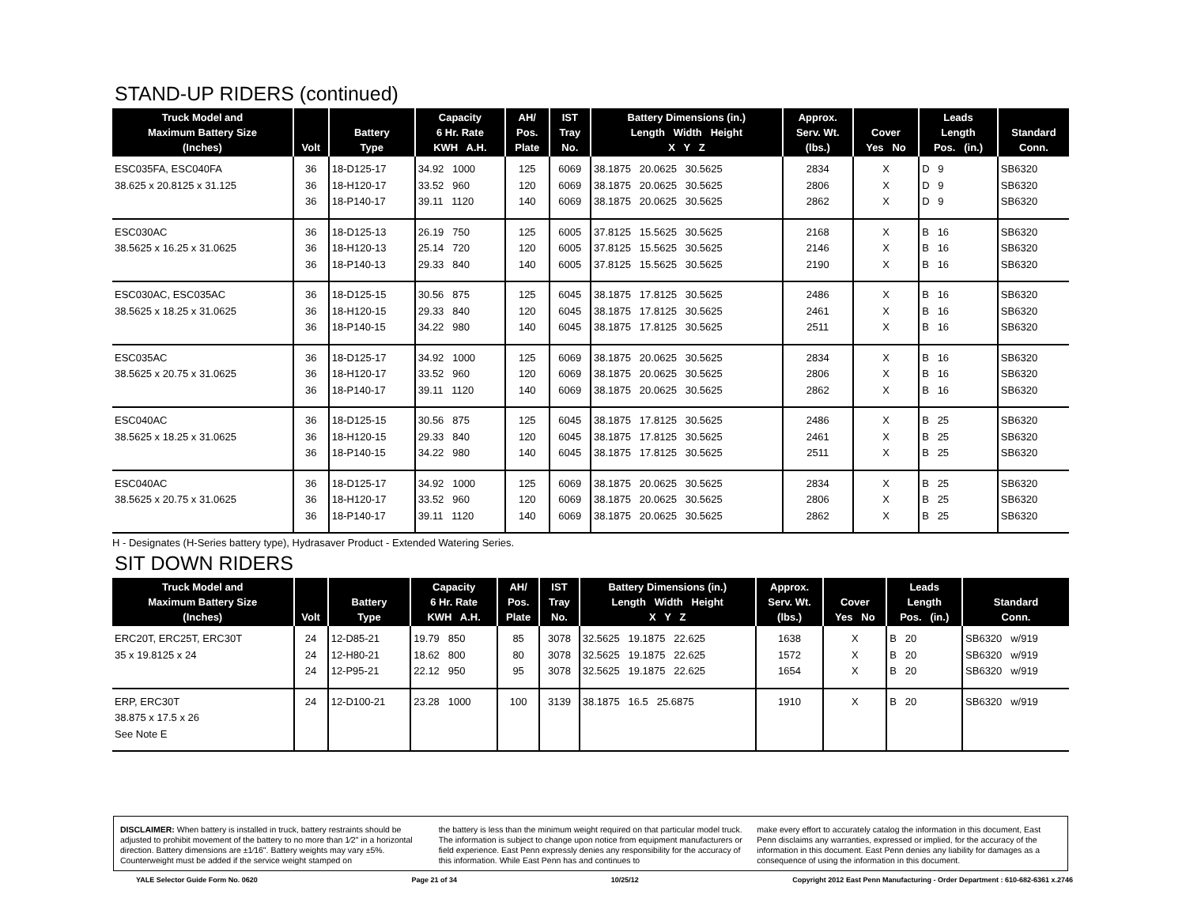STAND-UP RIDERS (continued)
| Truck Model and Maximum Battery Size (Inches) | Volt | Battery Type | Capacity 6 Hr. Rate KWH A.H. | AH/ Pos. Plate | IST Tray No. | Battery Dimensions (in.) Length Width Height X Y Z | Approx. Serv. Wt. (lbs.) | Cover Yes No | Leads Length Pos. (in.) | Standard Conn. |
| --- | --- | --- | --- | --- | --- | --- | --- | --- | --- | --- |
| ESC035FA, ESC040FA 38.625 x 20.8125 x 31.125 | 36 36 36 | 18-D125-17 18-H120-17 18-P140-17 | 34.92 1000 33.52 960 39.11 1120 | 125 120 140 | 6069 6069 6069 | 38.1875 20.0625 30.5625 38.1875 20.0625 30.5625 38.1875 20.0625 30.5625 | 2834 2806 2862 | X X X | D 9 D 9 D 9 | SB6320 SB6320 SB6320 |
| ESC030AC 38.5625 x 16.25 x 31.0625 | 36 36 36 | 18-D125-13 18-H120-13 18-P140-13 | 26.19 750 25.14 720 29.33 840 | 125 120 140 | 6005 6005 6005 | 37.8125 15.5625 30.5625 37.8125 15.5625 30.5625 37.8125 15.5625 30.5625 | 2168 2146 2190 | X X X | B 16 B 16 B 16 | SB6320 SB6320 SB6320 |
| ESC030AC, ESC035AC 38.5625 x 18.25 x 31.0625 | 36 36 36 | 18-D125-15 18-H120-15 18-P140-15 | 30.56 875 29.33 840 34.22 980 | 125 120 140 | 6045 6045 6045 | 38.1875 17.8125 30.5625 38.1875 17.8125 30.5625 38.1875 17.8125 30.5625 | 2486 2461 2511 | X X X | B 16 B 16 B 16 | SB6320 SB6320 SB6320 |
| ESC035AC 38.5625 x 20.75 x 31.0625 | 36 36 36 | 18-D125-17 18-H120-17 18-P140-17 | 34.92 1000 33.52 960 39.11 1120 | 125 120 140 | 6069 6069 6069 | 38.1875 20.0625 30.5625 38.1875 20.0625 30.5625 38.1875 20.0625 30.5625 | 2834 2806 2862 | X X X | B 16 B 16 B 16 | SB6320 SB6320 SB6320 |
| ESC040AC 38.5625 x 18.25 x 31.0625 | 36 36 36 | 18-D125-15 18-H120-15 18-P140-15 | 30.56 875 29.33 840 34.22 980 | 125 120 140 | 6045 6045 6045 | 38.1875 17.8125 30.5625 38.1875 17.8125 30.5625 38.1875 17.8125 30.5625 | 2486 2461 2511 | X X X | B 25 B 25 B 25 | SB6320 SB6320 SB6320 |
| ESC040AC 38.5625 x 20.75 x 31.0625 | 36 36 36 | 18-D125-17 18-H120-17 18-P140-17 | 34.92 1000 33.52 960 39.11 1120 | 125 120 140 | 6069 6069 6069 | 38.1875 20.0625 30.5625 38.1875 20.0625 30.5625 38.1875 20.0625 30.5625 | 2834 2806 2862 | X X X | B 25 B 25 B 25 | SB6320 SB6320 SB6320 |
H - Designates (H-Series battery type), Hydrasaver Product - Extended Watering Series.
SIT DOWN RIDERS
| Truck Model and Maximum Battery Size (Inches) | Volt | Battery Type | Capacity 6 Hr. Rate KWH A.H. | AH/ Pos. Plate | IST Tray No. | Battery Dimensions (in.) Length Width Height X Y Z | Approx. Serv. Wt. (lbs.) | Cover Yes No | Leads Length Pos. (in.) | Standard Conn. |
| --- | --- | --- | --- | --- | --- | --- | --- | --- | --- | --- |
| ERC20T, ERC25T, ERC30T 35 x 19.8125 x 24 | 24 24 24 | 12-D85-21 12-H80-21 12-P95-21 | 19.79 850 18.62 800 22.12 950 | 85 80 95 | 3078 3078 3078 | 32.5625 19.1875 22.625 32.5625 19.1875 22.625 32.5625 19.1875 22.625 | 1638 1572 1654 | X X X | B 20 B 20 B 20 | SB6320 w/919 SB6320 w/919 SB6320 w/919 |
| ERP, ERC30T 38.875 x 17.5 x 26 See Note E | 24 | 12-D100-21 | 23.28 1000 | 100 | 3139 | 38.1875 16.5 25.6875 | 1910 | X | B 20 | SB6320 w/919 |
DISCLAIMER: When battery is installed in truck, battery restraints should be adjusted to prohibit movement of the battery to no more than 1⁄2" in a horizontal direction. Battery dimensions are ±1⁄16". Battery weights may vary ±5%. Counterweight must be added if the service weight stamped on
the battery is less than the minimum weight required on that particular model truck. The information is subject to change upon notice from equipment manufacturers or field experience. East Penn expressly denies any responsibility for the accuracy of this information. While East Penn has and continues to
make every effort to accurately catalog the information in this document, East Penn disclaims any warranties, expressed or implied, for the accuracy of the information in this document. East Penn denies any liability for damages as a consequence of using the information in this document.
YALE Selector Guide Form No. 0620 Page 21 of 34 10/25/12 Copyright 2012 East Penn Manufacturing - Order Department : 610-682-6361 x.2746